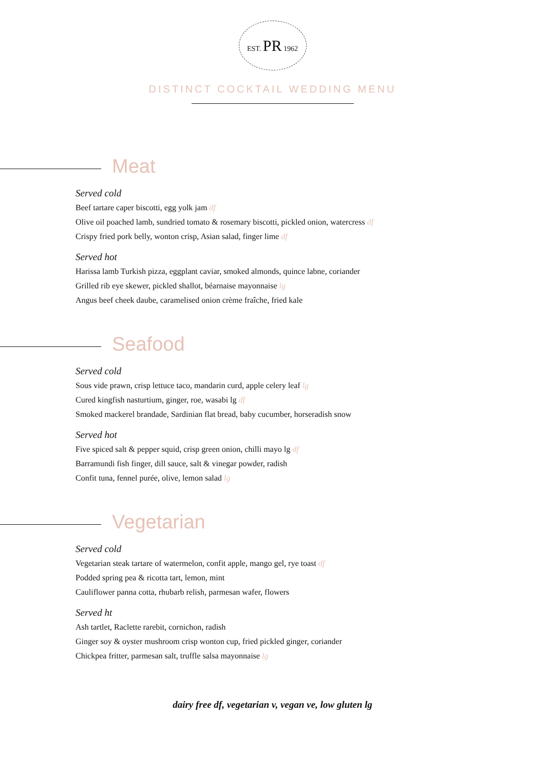EST. PR 1962
DISTINCT COCKTAIL WEDDING MENU
Meat
Served cold
Beef tartare caper biscotti, egg yolk jam df
Olive oil poached lamb, sundried tomato & rosemary biscotti, pickled onion, watercress df
Crispy fried pork belly, wonton crisp, Asian salad, finger lime df
Served hot
Harissa lamb Turkish pizza, eggplant caviar, smoked almonds, quince labne, coriander
Grilled rib eye skewer, pickled shallot, béarnaise mayonnaise lg
Angus beef cheek daube, caramelised onion crème fraîche, fried kale
Seafood
Served cold
Sous vide prawn, crisp lettuce taco, mandarin curd, apple celery leaf lg
Cured kingfish nasturtium, ginger, roe, wasabi lg df
Smoked mackerel brandade, Sardinian flat bread, baby cucumber, horseradish snow
Served hot
Five spiced salt & pepper squid, crisp green onion, chilli mayo lg df
Barramundi fish finger, dill sauce, salt & vinegar powder, radish
Confit tuna, fennel purée, olive, lemon salad lg
Vegetarian
Served cold
Vegetarian steak tartare of watermelon, confit apple, mango gel, rye toast df
Podded spring pea & ricotta tart, lemon, mint
Cauliflower panna cotta, rhubarb relish, parmesan wafer, flowers
Served ht
Ash tartlet, Raclette rarebit, cornichon, radish
Ginger soy & oyster mushroom crisp wonton cup, fried pickled ginger, coriander
Chickpea fritter, parmesan salt, truffle salsa mayonnaise lg
dairy free df, vegetarian v, vegan ve, low gluten lg